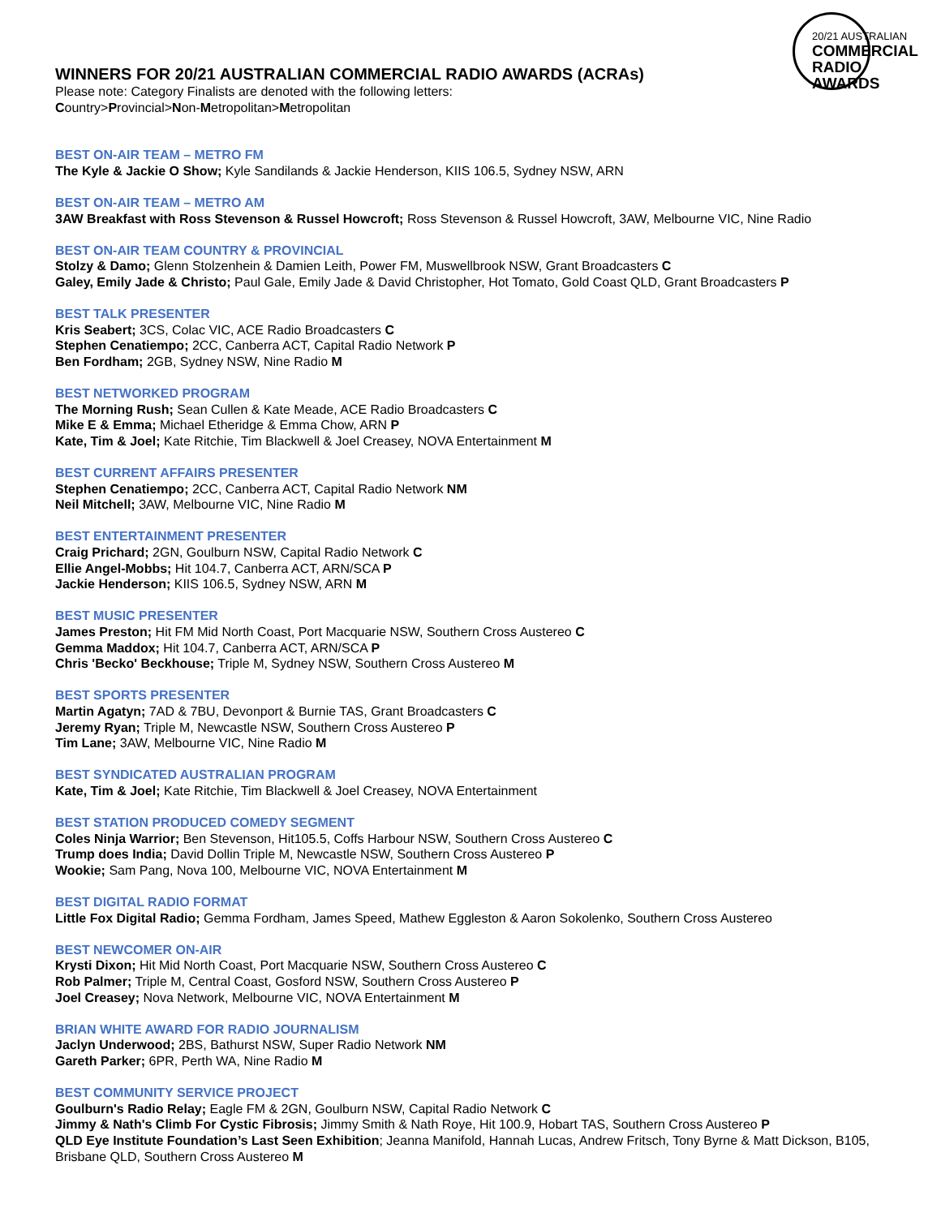20/21 AUSTRALIAN
COMMERCIAL
RADIO AWARDS
WINNERS FOR 20/21 AUSTRALIAN COMMERCIAL RADIO AWARDS (ACRAs)
Please note: Category Finalists are denoted with the following letters:
Country>Provincial>Non-Metropolitan>Metropolitan
BEST ON-AIR TEAM – METRO FM
The Kyle & Jackie O Show; Kyle Sandilands & Jackie Henderson, KIIS 106.5, Sydney NSW, ARN
BEST ON-AIR TEAM – METRO AM
3AW Breakfast with Ross Stevenson & Russel Howcroft; Ross Stevenson & Russel Howcroft, 3AW, Melbourne VIC, Nine Radio
BEST ON-AIR TEAM COUNTRY & PROVINCIAL
Stolzy & Damo; Glenn Stolzenhein & Damien Leith, Power FM, Muswellbrook NSW, Grant Broadcasters C
Galey, Emily Jade & Christo; Paul Gale, Emily Jade & David Christopher, Hot Tomato, Gold Coast QLD, Grant Broadcasters P
BEST TALK PRESENTER
Kris Seabert; 3CS, Colac VIC, ACE Radio Broadcasters C
Stephen Cenatiempo; 2CC, Canberra ACT, Capital Radio Network P
Ben Fordham; 2GB, Sydney NSW, Nine Radio M
BEST NETWORKED PROGRAM
The Morning Rush; Sean Cullen & Kate Meade, ACE Radio Broadcasters C
Mike E & Emma; Michael Etheridge & Emma Chow, ARN P
Kate, Tim & Joel; Kate Ritchie, Tim Blackwell & Joel Creasey, NOVA Entertainment M
BEST CURRENT AFFAIRS PRESENTER
Stephen Cenatiempo; 2CC, Canberra ACT, Capital Radio Network NM
Neil Mitchell; 3AW, Melbourne VIC, Nine Radio M
BEST ENTERTAINMENT PRESENTER
Craig Prichard; 2GN, Goulburn NSW, Capital Radio Network C
Ellie Angel-Mobbs; Hit 104.7, Canberra ACT, ARN/SCA P
Jackie Henderson; KIIS 106.5, Sydney NSW, ARN M
BEST MUSIC PRESENTER
James Preston; Hit FM Mid North Coast, Port Macquarie NSW, Southern Cross Austereo C
Gemma Maddox; Hit 104.7, Canberra ACT, ARN/SCA P
Chris 'Becko' Beckhouse; Triple M, Sydney NSW, Southern Cross Austereo M
BEST SPORTS PRESENTER
Martin Agatyn; 7AD & 7BU, Devonport & Burnie TAS, Grant Broadcasters C
Jeremy Ryan; Triple M, Newcastle NSW, Southern Cross Austereo P
Tim Lane; 3AW, Melbourne VIC, Nine Radio M
BEST SYNDICATED AUSTRALIAN PROGRAM
Kate, Tim & Joel; Kate Ritchie, Tim Blackwell & Joel Creasey, NOVA Entertainment
BEST STATION PRODUCED COMEDY SEGMENT
Coles Ninja Warrior; Ben Stevenson, Hit105.5, Coffs Harbour NSW, Southern Cross Austereo C
Trump does India; David Dollin Triple M, Newcastle NSW, Southern Cross Austereo P
Wookie; Sam Pang, Nova 100, Melbourne VIC, NOVA Entertainment M
BEST DIGITAL RADIO FORMAT
Little Fox Digital Radio; Gemma Fordham, James Speed, Mathew Eggleston & Aaron Sokolenko, Southern Cross Austereo
BEST NEWCOMER ON-AIR
Krysti Dixon; Hit Mid North Coast, Port Macquarie NSW, Southern Cross Austereo C
Rob Palmer; Triple M, Central Coast, Gosford NSW, Southern Cross Austereo P
Joel Creasey; Nova Network, Melbourne VIC, NOVA Entertainment M
BRIAN WHITE AWARD FOR RADIO JOURNALISM
Jaclyn Underwood; 2BS, Bathurst NSW, Super Radio Network NM
Gareth Parker; 6PR, Perth WA, Nine Radio M
BEST COMMUNITY SERVICE PROJECT
Goulburn's Radio Relay; Eagle FM & 2GN, Goulburn NSW, Capital Radio Network C
Jimmy & Nath's Climb For Cystic Fibrosis; Jimmy Smith & Nath Roye, Hit 100.9, Hobart TAS, Southern Cross Austereo P
QLD Eye Institute Foundation’s Last Seen Exhibition; Jeanna Manifold, Hannah Lucas, Andrew Fritsch, Tony Byrne & Matt Dickson, B105, Brisbane QLD, Southern Cross Austereo M